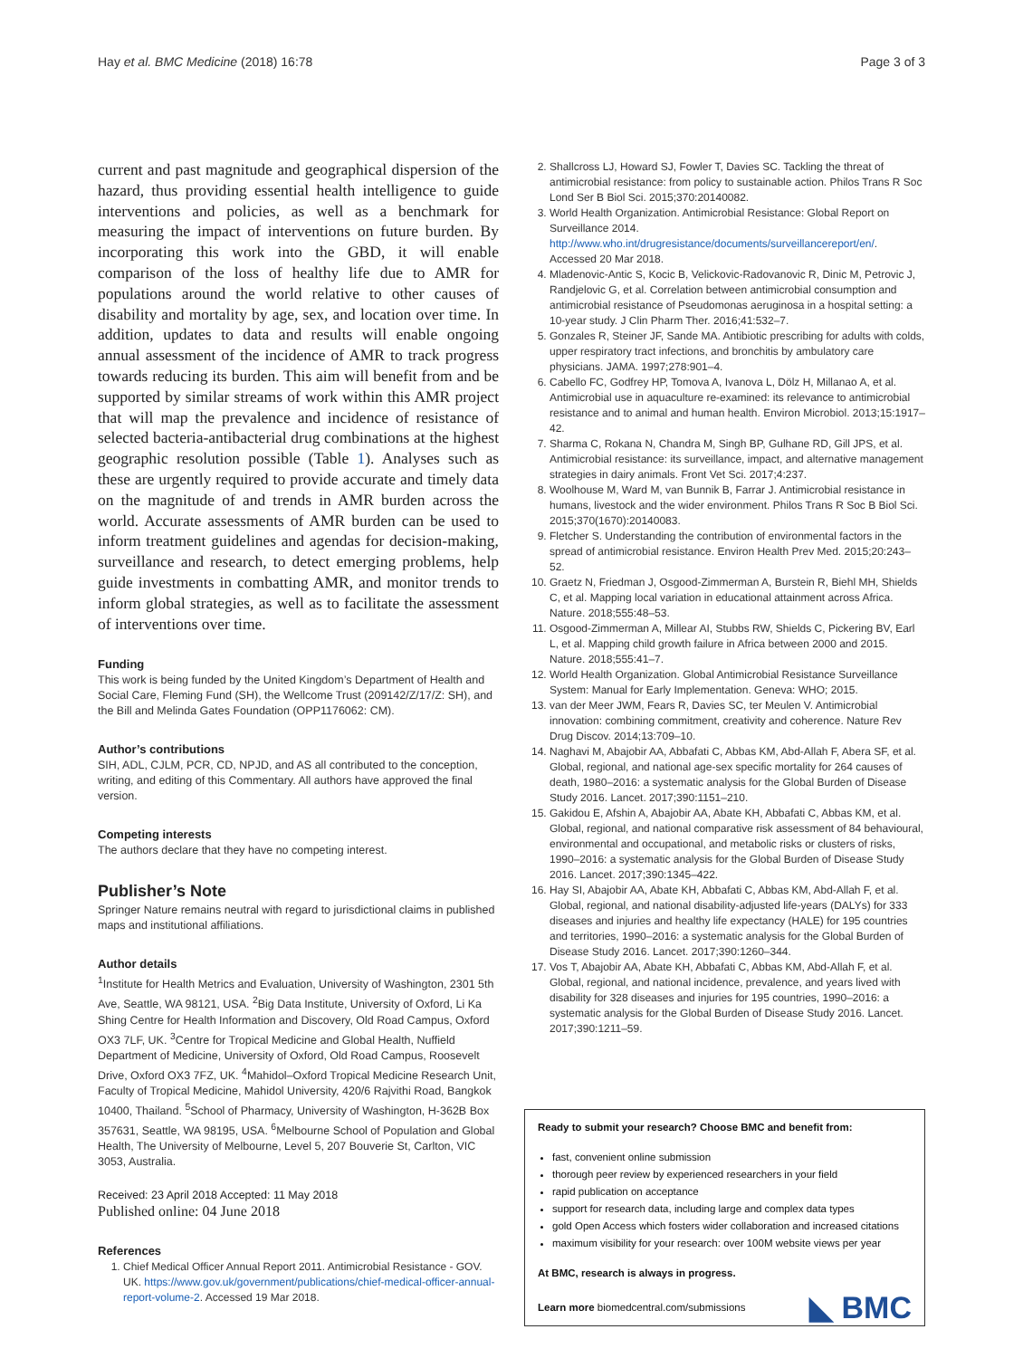Hay et al. BMC Medicine (2018) 16:78 Page 3 of 3
current and past magnitude and geographical dispersion of the hazard, thus providing essential health intelligence to guide interventions and policies, as well as a benchmark for measuring the impact of interventions on future burden. By incorporating this work into the GBD, it will enable comparison of the loss of healthy life due to AMR for populations around the world relative to other causes of disability and mortality by age, sex, and location over time. In addition, updates to data and results will enable ongoing annual assessment of the incidence of AMR to track progress towards reducing its burden. This aim will benefit from and be supported by similar streams of work within this AMR project that will map the prevalence and incidence of resistance of selected bacteria-antibacterial drug combinations at the highest geographic resolution possible (Table 1). Analyses such as these are urgently required to provide accurate and timely data on the magnitude of and trends in AMR burden across the world. Accurate assessments of AMR burden can be used to inform treatment guidelines and agendas for decision-making, surveillance and research, to detect emerging problems, help guide investments in combatting AMR, and monitor trends to inform global strategies, as well as to facilitate the assessment of interventions over time.
Funding
This work is being funded by the United Kingdom’s Department of Health and Social Care, Fleming Fund (SH), the Wellcome Trust (209142/Z/17/Z: SH), and the Bill and Melinda Gates Foundation (OPP1176062: CM).
Author’s contributions
SIH, ADL, CJLM, PCR, CD, NPJD, and AS all contributed to the conception, writing, and editing of this Commentary. All authors have approved the final version.
Competing interests
The authors declare that they have no competing interest.
Publisher’s Note
Springer Nature remains neutral with regard to jurisdictional claims in published maps and institutional affiliations.
Author details
<sup>1</sup> Institute for Health Metrics and Evaluation, University of Washington, 2301 5th Ave, Seattle, WA 98121, USA. <sup>2</sup>Big Data Institute, University of Oxford, Li Ka Shing Centre for Health Information and Discovery, Old Road Campus, Oxford OX3 7LF, UK. <sup>3</sup>Centre for Tropical Medicine and Global Health, Nuffield Department of Medicine, University of Oxford, Old Road Campus, Roosevelt Drive, Oxford OX3 7FZ, UK. <sup>4</sup>Mahidol–Oxford Tropical Medicine Research Unit, Faculty of Tropical Medicine, Mahidol University, 420/6 Rajvithi Road, Bangkok 10400, Thailand. <sup>5</sup>School of Pharmacy, University of Washington, H-362B Box 357631, Seattle, WA 98195, USA. <sup>6</sup>Melbourne School of Population and Global Health, The University of Melbourne, Level 5, 207 Bouverie St, Carlton, VIC 3053, Australia.
Received: 23 April 2018 Accepted: 11 May 2018
Published online: 04 June 2018
References
1. Chief Medical Officer Annual Report 2011. Antimicrobial Resistance - GOV. UK. https://www.gov.uk/government/publications/chief-medical-officer-annual-report-volume-2. Accessed 19 Mar 2018.
2. Shallcross LJ, Howard SJ, Fowler T, Davies SC. Tackling the threat of antimicrobial resistance: from policy to sustainable action. Philos Trans R Soc Lond Ser B Biol Sci. 2015;370:20140082.
3. World Health Organization. Antimicrobial Resistance: Global Report on Surveillance 2014. http://www.who.int/drugresistance/documents/surveillancereport/en/. Accessed 20 Mar 2018.
4. Mladenovic-Antic S, Kocic B, Velickovic-Radovanovic R, Dinic M, Petrovic J, Randjelovic G, et al. Correlation between antimicrobial consumption and antimicrobial resistance of Pseudomonas aeruginosa in a hospital setting: a 10-year study. J Clin Pharm Ther. 2016;41:532–7.
5. Gonzales R, Steiner JF, Sande MA. Antibiotic prescribing for adults with colds, upper respiratory tract infections, and bronchitis by ambulatory care physicians. JAMA. 1997;278:901–4.
6. Cabello FC, Godfrey HP, Tomova A, Ivanova L, Dölz H, Millanao A, et al. Antimicrobial use in aquaculture re-examined: its relevance to antimicrobial resistance and to animal and human health. Environ Microbiol. 2013;15:1917–42.
7. Sharma C, Rokana N, Chandra M, Singh BP, Gulhane RD, Gill JPS, et al. Antimicrobial resistance: its surveillance, impact, and alternative management strategies in dairy animals. Front Vet Sci. 2017;4:237.
8. Woolhouse M, Ward M, van Bunnik B, Farrar J. Antimicrobial resistance in humans, livestock and the wider environment. Philos Trans R Soc B Biol Sci. 2015;370(1670):20140083.
9. Fletcher S. Understanding the contribution of environmental factors in the spread of antimicrobial resistance. Environ Health Prev Med. 2015;20:243–52.
10. Graetz N, Friedman J, Osgood-Zimmerman A, Burstein R, Biehl MH, Shields C, et al. Mapping local variation in educational attainment across Africa. Nature. 2018;555:48–53.
11. Osgood-Zimmerman A, Millear AI, Stubbs RW, Shields C, Pickering BV, Earl L, et al. Mapping child growth failure in Africa between 2000 and 2015. Nature. 2018;555:41–7.
12. World Health Organization. Global Antimicrobial Resistance Surveillance System: Manual for Early Implementation. Geneva: WHO; 2015.
13. van der Meer JWM, Fears R, Davies SC, ter Meulen V. Antimicrobial innovation: combining commitment, creativity and coherence. Nature Rev Drug Discov. 2014;13:709–10.
14. Naghavi M, Abajobir AA, Abbafati C, Abbas KM, Abd-Allah F, Abera SF, et al. Global, regional, and national age-sex specific mortality for 264 causes of death, 1980–2016: a systematic analysis for the Global Burden of Disease Study 2016. Lancet. 2017;390:1151–210.
15. Gakidou E, Afshin A, Abajobir AA, Abate KH, Abbafati C, Abbas KM, et al. Global, regional, and national comparative risk assessment of 84 behavioural, environmental and occupational, and metabolic risks or clusters of risks, 1990–2016: a systematic analysis for the Global Burden of Disease Study 2016. Lancet. 2017;390:1345–422.
16. Hay SI, Abajobir AA, Abate KH, Abbafati C, Abbas KM, Abd-Allah F, et al. Global, regional, and national disability-adjusted life-years (DALYs) for 333 diseases and injuries and healthy life expectancy (HALE) for 195 countries and territories, 1990–2016: a systematic analysis for the Global Burden of Disease Study 2016. Lancet. 2017;390:1260–344.
17. Vos T, Abajobir AA, Abate KH, Abbafati C, Abbas KM, Abd-Allah F, et al. Global, regional, and national incidence, prevalence, and years lived with disability for 328 diseases and injuries for 195 countries, 1990–2016: a systematic analysis for the Global Burden of Disease Study 2016. Lancet. 2017;390:1211–59.
Ready to submit your research? Choose BMC and benefit from:
fast, convenient online submission
thorough peer review by experienced researchers in your field
rapid publication on acceptance
support for research data, including large and complex data types
gold Open Access which fosters wider collaboration and increased citations
maximum visibility for your research: over 100M website views per year
At BMC, research is always in progress.
Learn more biomedcentral.com/submissions
◣ BMC